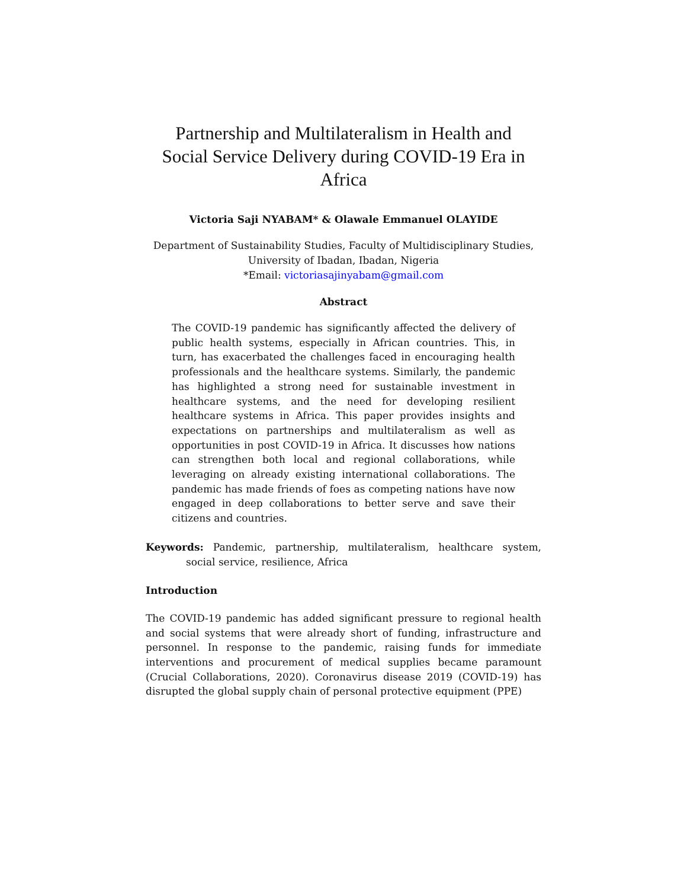Partnership and Multilateralism in Health and Social Service Delivery during COVID-19 Era in Africa
Victoria Saji NYABAM* & Olawale Emmanuel OLAYIDE
Department of Sustainability Studies, Faculty of Multidisciplinary Studies,
University of Ibadan, Ibadan, Nigeria
*Email: victoriasajinyabam@gmail.com
Abstract
The COVID-19 pandemic has significantly affected the delivery of public health systems, especially in African countries. This, in turn, has exacerbated the challenges faced in encouraging health professionals and the healthcare systems. Similarly, the pandemic has highlighted a strong need for sustainable investment in healthcare systems, and the need for developing resilient healthcare systems in Africa. This paper provides insights and expectations on partnerships and multilateralism as well as opportunities in post COVID-19 in Africa. It discusses how nations can strengthen both local and regional collaborations, while leveraging on already existing international collaborations. The pandemic has made friends of foes as competing nations have now engaged in deep collaborations to better serve and save their citizens and countries.
Keywords: Pandemic, partnership, multilateralism, healthcare system, social service, resilience, Africa
Introduction
The COVID-19 pandemic has added significant pressure to regional health and social systems that were already short of funding, infrastructure and personnel. In response to the pandemic, raising funds for immediate interventions and procurement of medical supplies became paramount (Crucial Collaborations, 2020). Coronavirus disease 2019 (COVID-19) has disrupted the global supply chain of personal protective equipment (PPE)